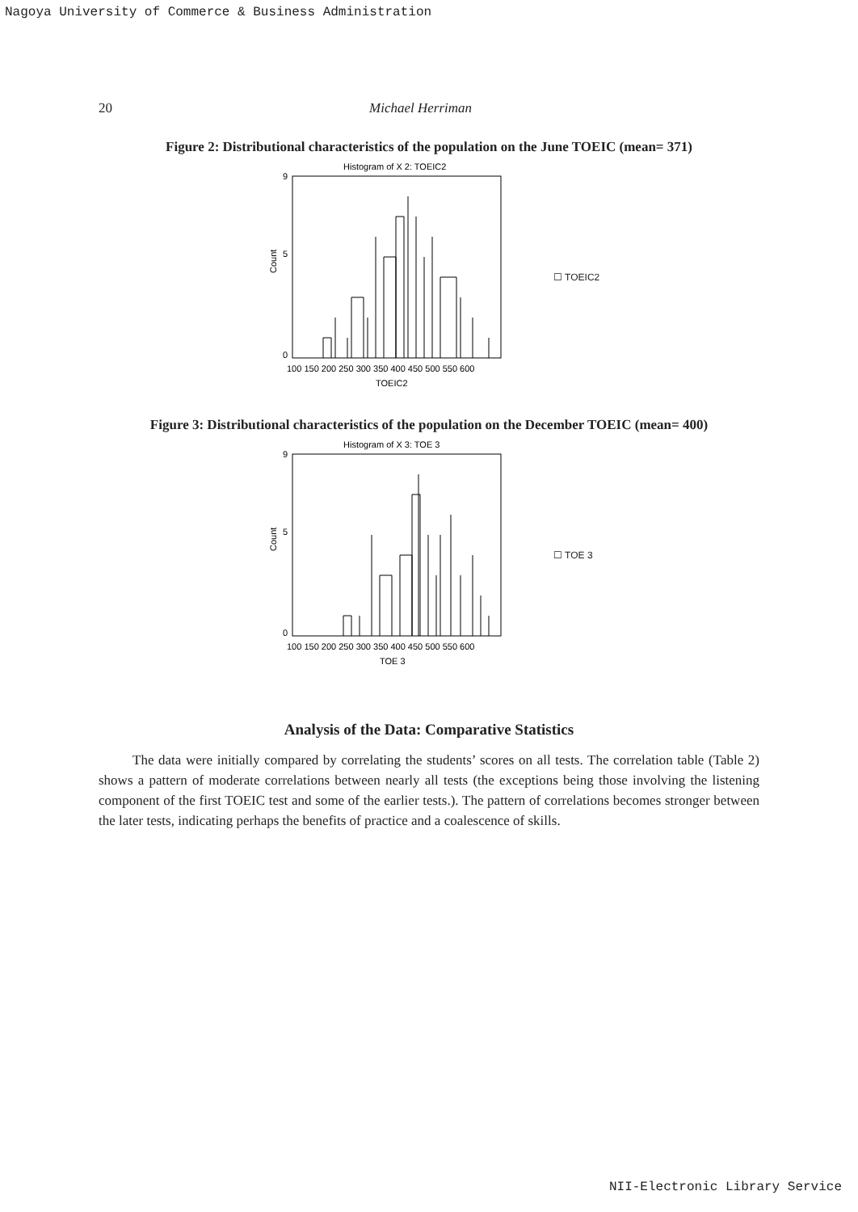Nagoya University of Commerce & Business Administration
20 Michael Herriman
Figure 2: Distributional characteristics of the population on the June TOEIC (mean= 371)
Histogram of X 2: TOEIC2
0
5
9
Count
100 150 200 250 300 350 400 450 500 550 600
TOEIC2
☐ TOEIC2
Figure 3: Distributional characteristics of the population on the December TOEIC (mean= 400)
Histogram of X 3: TOE 3
0
5
9
Count
100 150 200 250 300 350 400 450 500 550 600
TOE 3
☐ TOE 3
Analysis of the Data: Comparative Statistics
The data were initially compared by correlating the students’ scores on all tests. The correlation table (Table 2) shows a pattern of moderate correlations between nearly all tests (the exceptions being those involving the listening component of the first TOEIC test and some of the earlier tests.). The pattern of correlations becomes stronger between the later tests, indicating perhaps the benefits of practice and a coalescence of skills.
NII-Electronic Library Service